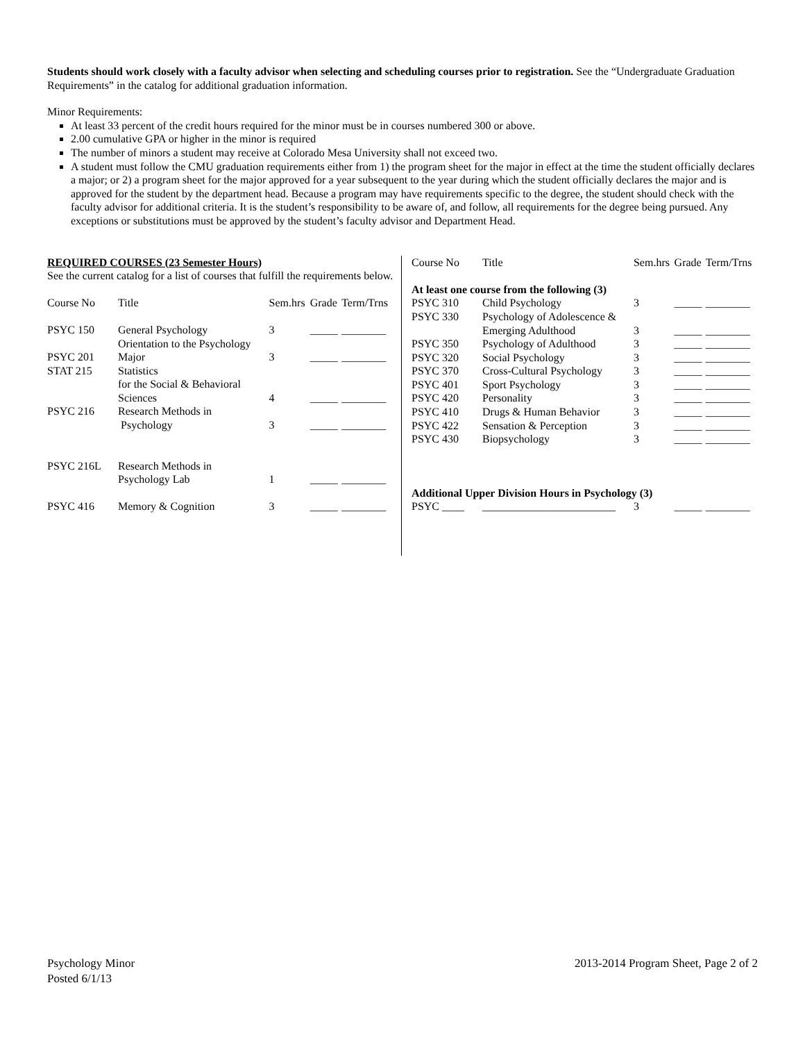Students should work closely with a faculty advisor when selecting and scheduling courses prior to registration. See the “Undergraduate Graduation Requirements” in the catalog for additional graduation information.
Minor Requirements:
At least 33 percent of the credit hours required for the minor must be in courses numbered 300 or above.
2.00 cumulative GPA or higher in the minor is required
The number of minors a student may receive at Colorado Mesa University shall not exceed two.
A student must follow the CMU graduation requirements either from 1) the program sheet for the major in effect at the time the student officially declares a major; or 2) a program sheet for the major approved for a year subsequent to the year during which the student officially declares the major and is approved for the student by the department head. Because a program may have requirements specific to the degree, the student should check with the faculty advisor for additional criteria. It is the student’s responsibility to be aware of, and follow, all requirements for the degree being pursued. Any exceptions or substitutions must be approved by the student’s faculty advisor and Department Head.
REQUIRED COURSES (23 Semester Hours)
See the current catalog for a list of courses that fulfill the requirements below.
| Course No | Title | Sem.hrs | Grade | Term/Trns |
| PSYC 150 | General Psychology | 3 | _____ | ________ |
| PSYC 201 | Orientation to the Psychology Major | 3 | _____ | ________ |
| STAT 215 | Statistics for the Social & Behavioral Sciences | 4 | _____ | ________ |
| PSYC 216 | Research Methods in Psychology | 3 | _____ | ________ |
| PSYC 216L | Research Methods in Psychology Lab | 1 | _____ | ________ |
| PSYC 416 | Memory & Cognition | 3 | _____ | ________ |
| Course No | Title | Sem.hrs | Grade | Term/Trns |
| At least one course from the following (3) | | | | |
| PSYC 310 | Child Psychology | 3 | _____ | ________ |
| PSYC 330 | Psychology of Adolescence & Emerging Adulthood | 3 | _____ | ________ |
| PSYC 350 | Psychology of Adulthood | 3 | _____ | ________ |
| PSYC 320 | Social Psychology | 3 | _____ | ________ |
| PSYC 370 | Cross-Cultural Psychology | 3 | _____ | ________ |
| PSYC 401 | Sport Psychology | 3 | _____ | ________ |
| PSYC 420 | Personality | 3 | _____ | ________ |
| PSYC 410 | Drugs & Human Behavior | 3 | _____ | ________ |
| PSYC 422 | Sensation & Perception | 3 | _____ | ________ |
| PSYC 430 | Biopsychology | 3 | _____ | ________ |
| Additional Upper Division Hours in Psychology (3) | | | | |
| PSYC ____ | ________________________ | 3 | _____ | ________ |
Psychology Minor
Posted 6/1/13
2013-2014 Program Sheet, Page 2 of 2